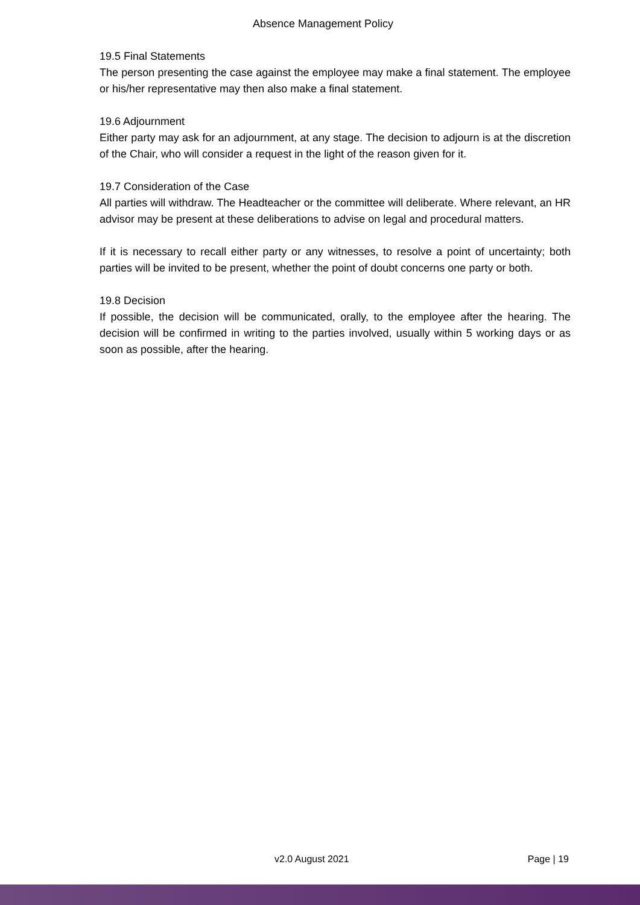Absence Management Policy
19.5 Final Statements
The person presenting the case against the employee may make a final statement. The employee or his/her representative may then also make a final statement.
19.6 Adjournment
Either party may ask for an adjournment, at any stage. The decision to adjourn is at the discretion of the Chair, who will consider a request in the light of the reason given for it.
19.7 Consideration of the Case
All parties will withdraw. The Headteacher or the committee will deliberate. Where relevant, an HR advisor may be present at these deliberations to advise on legal and procedural matters.
If it is necessary to recall either party or any witnesses, to resolve a point of uncertainty; both parties will be invited to be present, whether the point of doubt concerns one party or both.
19.8 Decision
If possible, the decision will be communicated, orally, to the employee after the hearing. The decision will be confirmed in writing to the parties involved, usually within 5 working days or as soon as possible, after the hearing.
v2.0 August 2021 Page | 19